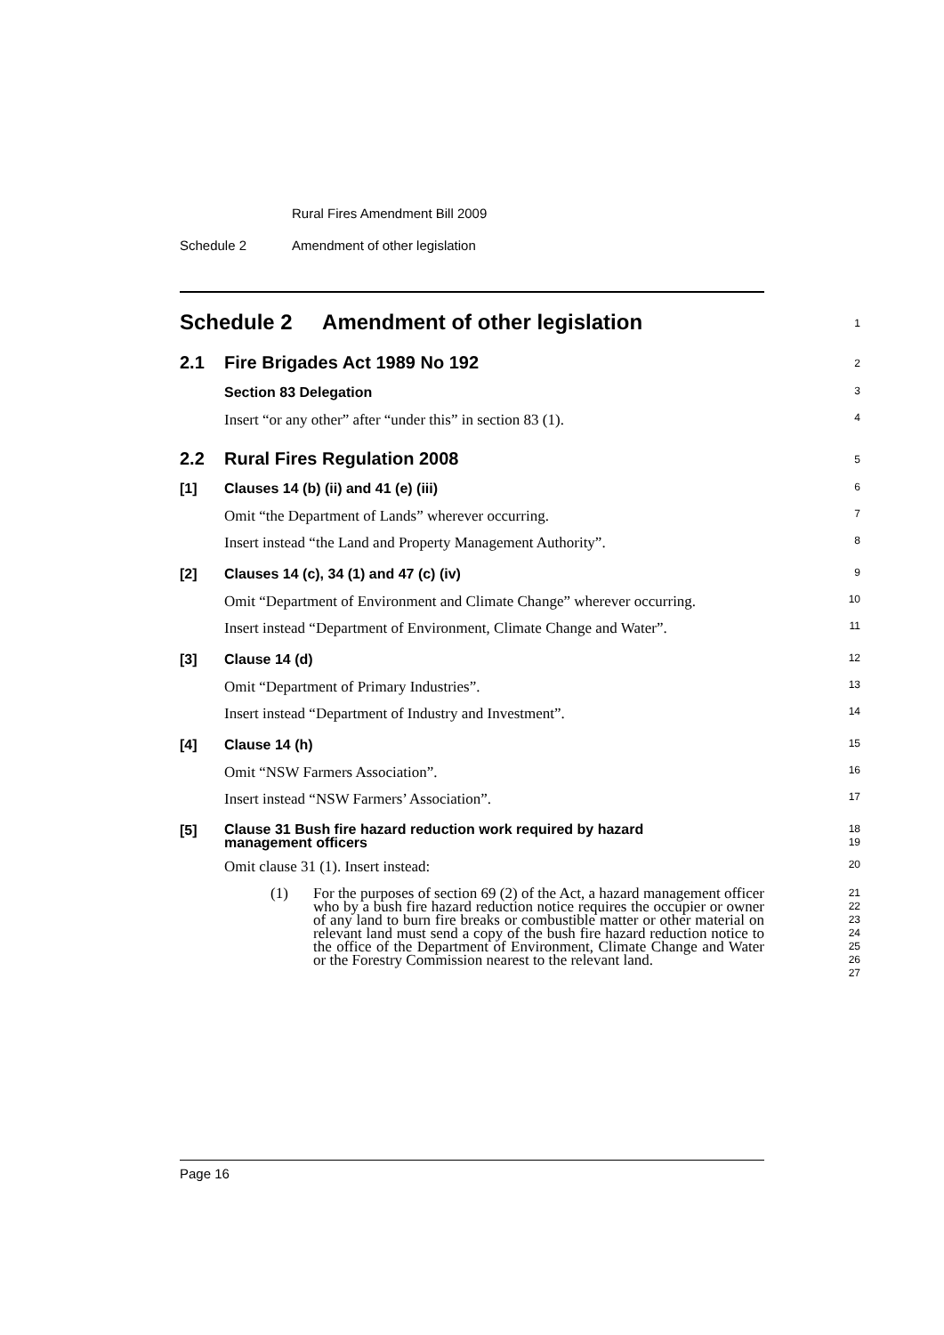Rural Fires Amendment Bill 2009
Schedule 2 Amendment of other legislation
Schedule 2 Amendment of other legislation
1
2.1 Fire Brigades Act 1989 No 192
2
Section 83 Delegation
3
Insert “or any other” after “under this” in section 83 (1).
4
2.2 Rural Fires Regulation 2008
5
[1] Clauses 14 (b) (ii) and 41 (e) (iii)
6
Omit “the Department of Lands” wherever occurring.
7
Insert instead “the Land and Property Management Authority”.
8
[2] Clauses 14 (c), 34 (1) and 47 (c) (iv)
9
Omit “Department of Environment and Climate Change” wherever occurring.
10
Insert instead “Department of Environment, Climate Change and Water”.
11
[3] Clause 14 (d)
12
Omit “Department of Primary Industries”.
13
Insert instead “Department of Industry and Investment”.
14
[4] Clause 14 (h)
15
Omit “NSW Farmers Association”.
16
Insert instead “NSW Farmers’ Association”.
17
[5]
Clause 31 Bush fire hazard reduction work required by hazard
management officers
18
19
Omit clause 31 (1). Insert instead:
20
(1) For the purposes of section 69 (2) of the Act, a hazard management officer who by a bush fire hazard reduction notice requires the occupier or owner of any land to burn fire breaks or combustible matter or other material on relevant land must send a copy of the bush fire hazard reduction notice to the office of the Department of Environment, Climate Change and Water or the Forestry Commission nearest to the relevant land.
21
22
23
24
25
26
27
Page 16